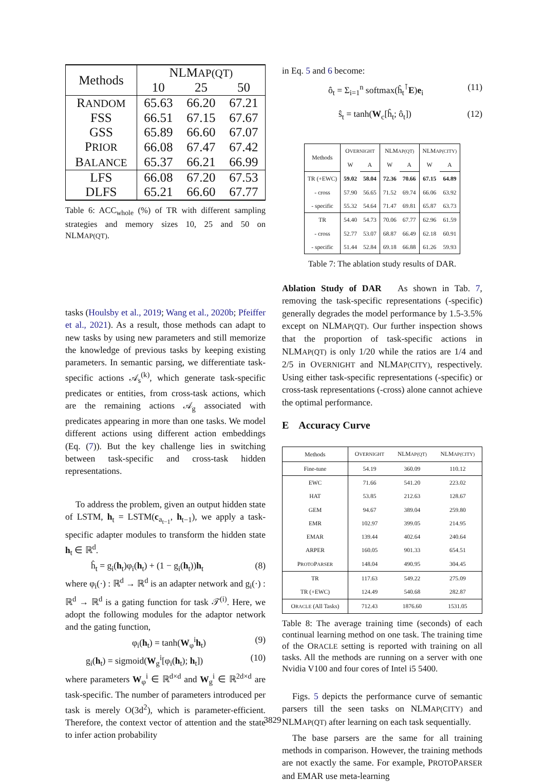| Methods | NLM AP(QT) | | |
| --- | --- | --- | --- |
| | 10 | 25 | 50 |
| R ANDOM | 65.63 | 66.20 | 67.21 |
| FSS | 66.51 | 67.15 | 67.67 |
| GSS | 65.89 | 66.60 | 67.07 |
| P RIOR | 66.08 | 67.47 | 67.42 |
| B ALANCE | 65.37 | 66.21 | 66.99 |
| LFS | 66.08 | 67.20 | 67.53 |
| DLFS | 65.21 | 66.60 | 67.77 |
Table 6: ACC<sub>whole</sub> (%) of TR with different sampling strategies and memory sizes 10, 25 and 50 on NLMAP(QT).
tasks (Houlsby et al., 2019; Wang et al., 2020b; Pfeiffer et al., 2021). As a result, those methods can adapt to new tasks by using new parameters and still memorize the knowledge of previous tasks by keeping existing parameters. In semantic parsing, we differentiate task-specific actions 𝒜<sub>s</sub><sup>(k)</sup>, which generate task-specific predicates or entities, from cross-task actions, which are the remaining actions 𝒜<sub>g</sub> associated with predicates appearing in more than one tasks. We model different actions using different action embeddings (Eq. (7)). But the key challenge lies in switching between task-specific and cross-task hidden representations.
To address the problem, given an output hidden state of LSTM, h<sub>t</sub> = LSTM(c<sub>a<sub>t−1</sub></sub>, h<sub>t−1</sub>), we apply a task-specific adapter modules to transform the hidden state h<sub>t</sub> ∈ ℝ<sup>d</sup>.
ĥ<sub>t</sub> = g<sub>i</sub>(h<sub>t</sub>)φ<sub>i</sub>(h<sub>t</sub>) + (1 − g<sub>i</sub>(h<sub>t</sub>))h<sub>t</sub> (8)
where φ<sub>i</sub>(·) : ℝ<sup>d</sup> → ℝ<sup>d</sup> is an adapter network and g<sub>i</sub>(·) : ℝ<sup>d</sup> → ℝ<sup>d</sup> is a gating function for task 𝒯<sup>(i)</sup>. Here, we adopt the following modules for the adaptor network and the gating function,
φ<sub>i</sub>(h<sub>t</sub>) = tanh(W<sub>φ</sub><sup>i</sup>h<sub>t</sub>) (9)
g<sub>i</sub>(h<sub>t</sub>) = sigmoid(W<sub>g</sub><sup>i</sup>[φ<sub>i</sub>(h<sub>t</sub>); h<sub>t</sub>]) (10)
where parameters W<sub>φ</sub><sup>i</sup> ∈ ℝ<sup>d×d</sup> and W<sub>g</sub><sup>i</sup> ∈ ℝ<sup>2d×d</sup> are task-specific. The number of parameters introduced per task is merely O(3d<sup>2</sup>), which is parameter-efficient. Therefore, the context vector of attention and the state to infer action probability
in Eq. 5 and 6 become:
ô<sub>t</sub> = Σ<sub>i=1</sub><sup>n</sup> softmax(ĥ<sub>t</sub><sup>⊺</sup>E)e<sub>i</sub> (11)
ŝ<sub>t</sub> = tanh(W<sub>c</sub>[ĥ<sub>t</sub>; ô<sub>t</sub>]) (12)
| Methods | O VERNIGHT | | NLM AP(QT) | | NLM AP(CITY) | |
| --- | --- | --- | --- | --- | --- | --- |
| | W | A | W | A | W | A |
| TR (+EWC) | 59.02 | 58.04 | 72.36 | 70.66 | 67.15 | 64.89 |
| - cross | 57.90 | 56.65 | 71.52 | 69.74 | 66.06 | 63.92 |
| - specific | 55.32 | 54.64 | 71.47 | 69.81 | 65.87 | 63.73 |
| TR | 54.40 | 54.73 | 70.06 | 67.77 | 62.96 | 61.59 |
| - cross | 52.77 | 53.07 | 68.87 | 66.49 | 62.18 | 60.91 |
| - specific | 51.44 | 52.84 | 69.18 | 66.88 | 61.26 | 59.93 |
Table 7: The ablation study results of DAR.
Ablation Study of DAR As shown in Tab. 7, removing the task-specific representations (-specific) generally degrades the model performance by 1.5-3.5% except on NLMAP(QT). Our further inspection shows that the proportion of task-specific actions in NLMAP(QT) is only 1/20 while the ratios are 1/4 and 2/5 in OVERNIGHT and NLMAP(CITY), respectively. Using either task-specific representations (-specific) or cross-task representations (-cross) alone cannot achieve the optimal performance.
E Accuracy Curve
| Methods | O VERNIGHT | NLM AP(QT) | NLM AP(CITY) |
| --- | --- | --- | --- |
| Fine-tune | 54.19 | 360.09 | 110.12 |
| EWC | 71.66 | 541.20 | 223.02 |
| HAT | 53.85 | 212.63 | 128.67 |
| GEM | 94.67 | 389.04 | 259.80 |
| EMR | 102.97 | 399.05 | 214.95 |
| EMAR | 139.44 | 402.64 | 240.64 |
| ARPER | 160.05 | 901.33 | 654.51 |
| P ROTO P ARSER | 148.04 | 490.95 | 304.45 |
| TR | 117.63 | 549.22 | 275.09 |
| TR (+EWC) | 124.49 | 540.68 | 282.87 |
| O RACLE (All Tasks) | 712.43 | 1876.60 | 1531.05 |
Table 8: The average training time (seconds) of each continual learning method on one task. The training time of the ORACLE setting is reported with training on all tasks. All the methods are running on a server with one Nvidia V100 and four cores of Intel i5 5400.
Figs. 5 depicts the performance curve of semantic parsers till the seen tasks on NLMAP(CITY) and NLMAP(QT) after learning on each task sequentially.
The base parsers are the same for all training methods in comparison. However, the training methods are not exactly the same. For example, PROTOPARSER and EMAR use meta-learning
3829